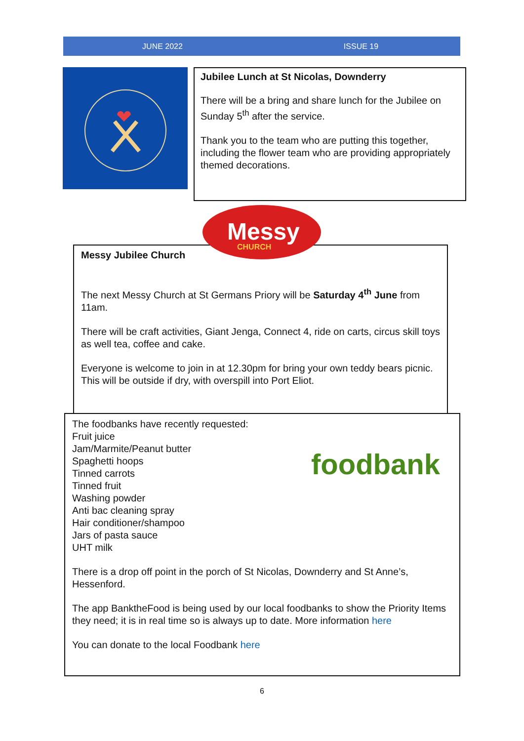JUNE 2022 ISSUE 19
Jubilee Lunch at St Nicolas, Downderry
There will be a bring and share lunch for the Jubilee on Sunday 5<sup>th</sup> after the service.
Thank you to the team who are putting this together, including the flower team who are providing appropriately themed decorations.
Messy Jubilee Church
The next Messy Church at St Germans Priory will be Saturday 4<sup>th</sup> June from 11am.
There will be craft activities, Giant Jenga, Connect 4, ride on carts, circus skill toys as well tea, coffee and cake.
Everyone is welcome to join in at 12.30pm for bring your own teddy bears picnic. This will be outside if dry, with overspill into Port Eliot.
Messy
CHURCH
foodbank
The foodbanks have recently requested:
Fruit juice
Jam/Marmite/Peanut butter
Spaghetti hoops
Tinned carrots
Tinned fruit
Washing powder
Anti bac cleaning spray
Hair conditioner/shampoo
Jars of pasta sauce
UHT milk
There is a drop off point in the porch of St Nicolas, Downderry and St Anne’s, Hessenford.
The app BanktheFood is being used by our local foodbanks to show the Priority Items they need; it is in real time so is always up to date. More information here
You can donate to the local Foodbank here
6